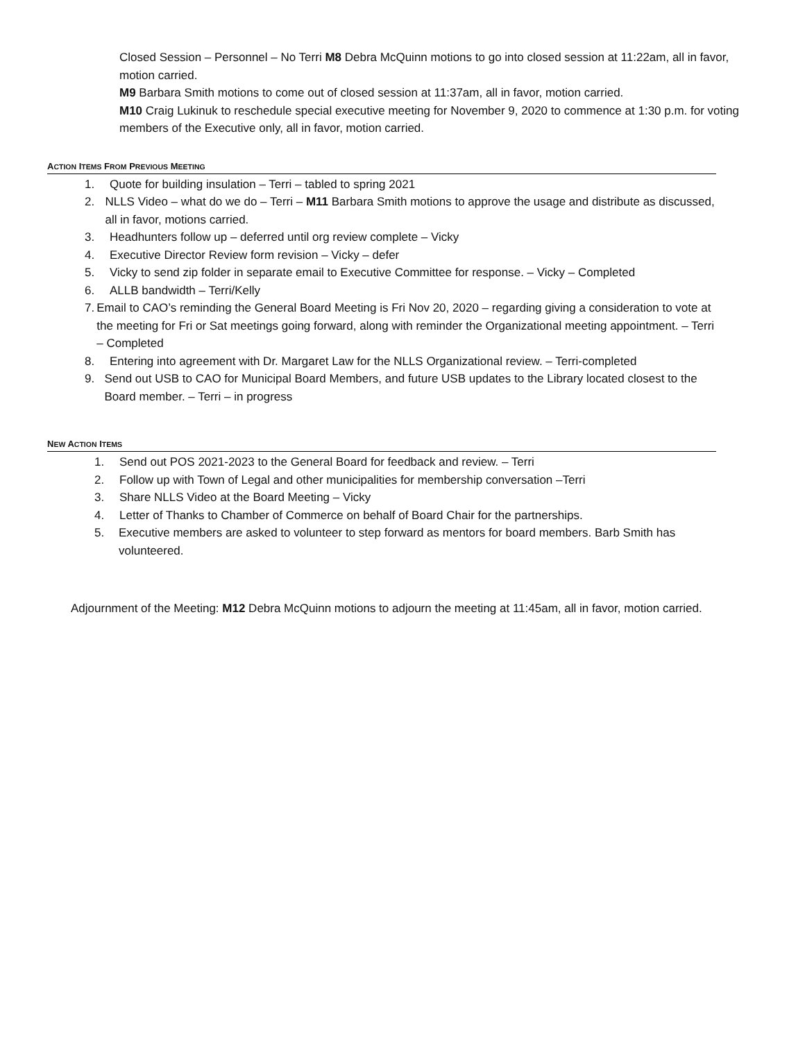Closed Session – Personnel – No Terri M8 Debra McQuinn motions to go into closed session at 11:22am, all in favor, motion carried.
M9 Barbara Smith motions to come out of closed session at 11:37am, all in favor, motion carried.
M10 Craig Lukinuk to reschedule special executive meeting for November 9, 2020 to commence at 1:30 p.m. for voting members of the Executive only, all in favor, motion carried.
ACTION ITEMS FROM PREVIOUS MEETING
1. Quote for building insulation – Terri – tabled to spring 2021
2. NLLS Video – what do we do – Terri – M11 Barbara Smith motions to approve the usage and distribute as discussed, all in favor, motions carried.
3. Headhunters follow up – deferred until org review complete – Vicky
4. Executive Director Review form revision – Vicky – defer
5. Vicky to send zip folder in separate email to Executive Committee for response. – Vicky – Completed
6. ALLB bandwidth – Terri/Kelly
7. Email to CAO’s reminding the General Board Meeting is Fri Nov 20, 2020 – regarding giving a consideration to vote at the meeting for Fri or Sat meetings going forward, along with reminder the Organizational meeting appointment. – Terri – Completed
8. Entering into agreement with Dr. Margaret Law for the NLLS Organizational review. – Terri-completed
9. Send out USB to CAO for Municipal Board Members, and future USB updates to the Library located closest to the Board member. – Terri – in progress
NEW ACTION ITEMS
1. Send out POS 2021-2023 to the General Board for feedback and review. – Terri
2. Follow up with Town of Legal and other municipalities for membership conversation –Terri
3. Share NLLS Video at the Board Meeting – Vicky
4. Letter of Thanks to Chamber of Commerce on behalf of Board Chair for the partnerships.
5. Executive members are asked to volunteer to step forward as mentors for board members. Barb Smith has volunteered.
Adjournment of the Meeting: M12 Debra McQuinn motions to adjourn the meeting at 11:45am, all in favor, motion carried.